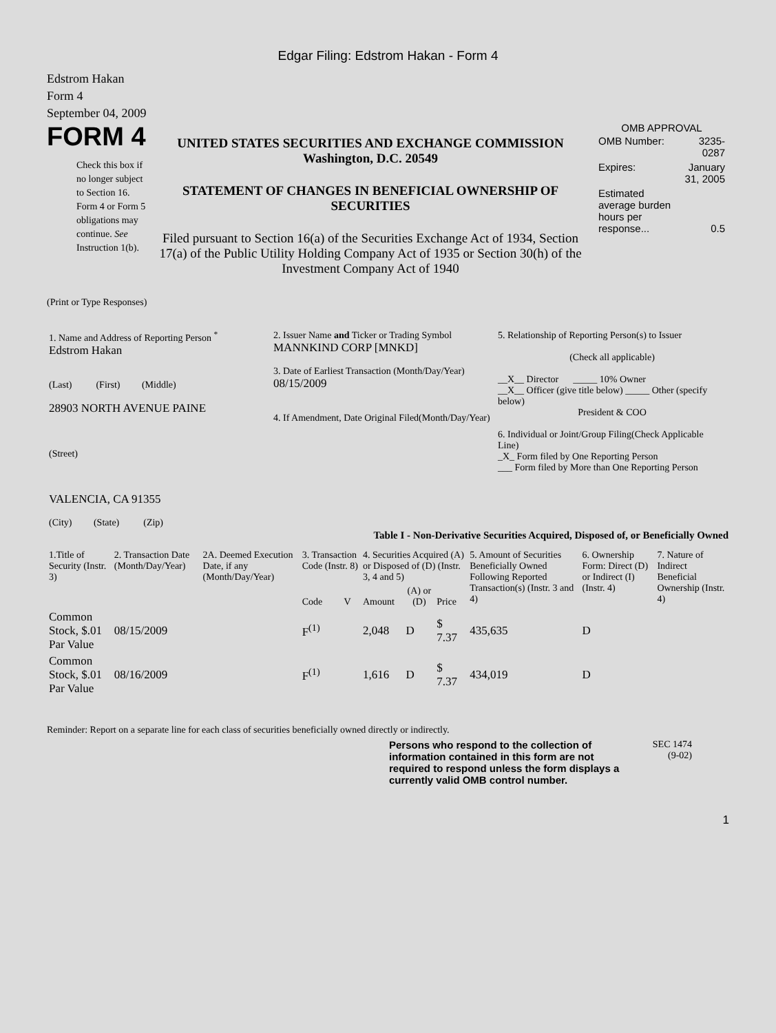Edgar Filing: Edstrom Hakan - Form 4
Edstrom Hakan
Form 4
September 04, 2009
FORM 4
Check this box if no longer subject to Section 16. Form 4 or Form 5 obligations may continue. See Instruction 1(b).
UNITED STATES SECURITIES AND EXCHANGE COMMISSION
Washington, D.C. 20549
STATEMENT OF CHANGES IN BENEFICIAL OWNERSHIP OF SECURITIES
Filed pursuant to Section 16(a) of the Securities Exchange Act of 1934, Section 17(a) of the Public Utility Holding Company Act of 1935 or Section 30(h) of the Investment Company Act of 1940
OMB APPROVAL
| OMB Number: | 3235-0287 |
| Expires: | January 31, 2005 |
| Estimated average burden hours per response... | 0.5 |
(Print or Type Responses)
| 1. Name and Address of Reporting Person <sup>*</sup> Edstrom Hakan (Last) (First) (Middle) 28903 NORTH AVENUE PAINE (Street) VALENCIA, CA 91355 (City) (State) (Zip) | 2. Issuer Name and Ticker or Trading Symbol MANNKIND CORP [MNKD] 3. Date of Earliest Transaction (Month/Day/Year) 08/15/2009 4. If Amendment, Date Original Filed(Month/Day/Year) | 5. Relationship of Reporting Person(s) to Issuer (Check all applicable) __X__ Director _____ 10% Owner __X__ Officer (give title below) _____ Other (specify below) President & COO 6. Individual or Joint/Group Filing(Check Applicable Line) _X_ Form filed by One Reporting Person ___ Form filed by More than One Reporting Person |
Table I - Non-Derivative Securities Acquired, Disposed of, or Beneficially Owned
| 1.Title of Security (Instr. 3) | 2. Transaction Date (Month/Day/Year) | 2A. Deemed Execution Date, if any (Month/Day/Year) | 3. Transaction Code (Instr. 8) | | 4. Securities Acquired (A) or Disposed of (D) (Instr. 3, 4 and 5) | | | 5. Amount of Securities Beneficially Owned Following Reported Transaction(s) (Instr. 3 and 4) | 6. Ownership Form: Direct (D) or Indirect (I) (Instr. 4) | 7. Nature of Indirect Beneficial Ownership (Instr. 4) |
| --- | --- | --- | --- | --- | --- | --- | --- | --- | --- | --- |
| | | | Code | V | Amount | (A) or (D) | Price | | | |
| Common Stock, $.01 Par Value | 08/15/2009 | | F<sup>(1)</sup> | | 2,048 | D | $ 7.37 | 435,635 | D | |
| Common Stock, $.01 Par Value | 08/16/2009 | | F<sup>(1)</sup> | | 1,616 | D | $ 7.37 | 434,019 | D | |
Reminder: Report on a separate line for each class of securities beneficially owned directly or indirectly.
Persons who respond to the collection of information contained in this form are not required to respond unless the form displays a currently valid OMB control number.
SEC 1474
(9-02)
1